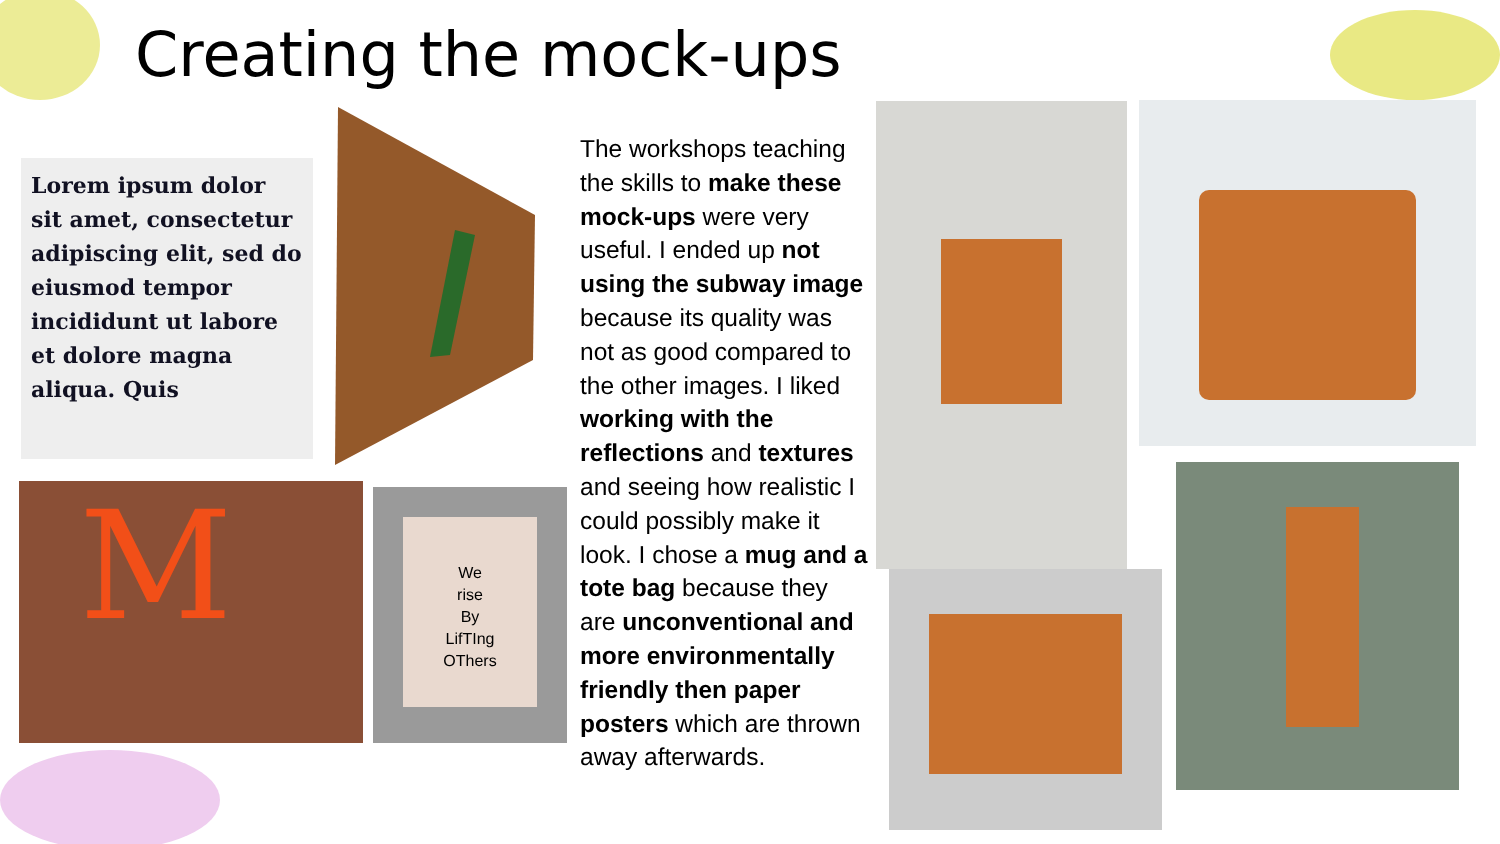Creating the mock-ups
Lorem ipsum dolor sit amet, consectetur adipiscing elit, sed do eiusmod tempor incididunt ut labore et dolore magna aliqua. Quis
M
We
rise
By
LifTIng
OThers
The workshops teaching the skills to make these mock-ups were very useful. I ended up not using the subway image because its quality was not as good compared to the other images. I liked working with the reflections and textures and seeing how realistic I could possibly make it look. I chose a mug and a tote bag because they are unconventional and more environmentally friendly then paper posters which are thrown away afterwards.